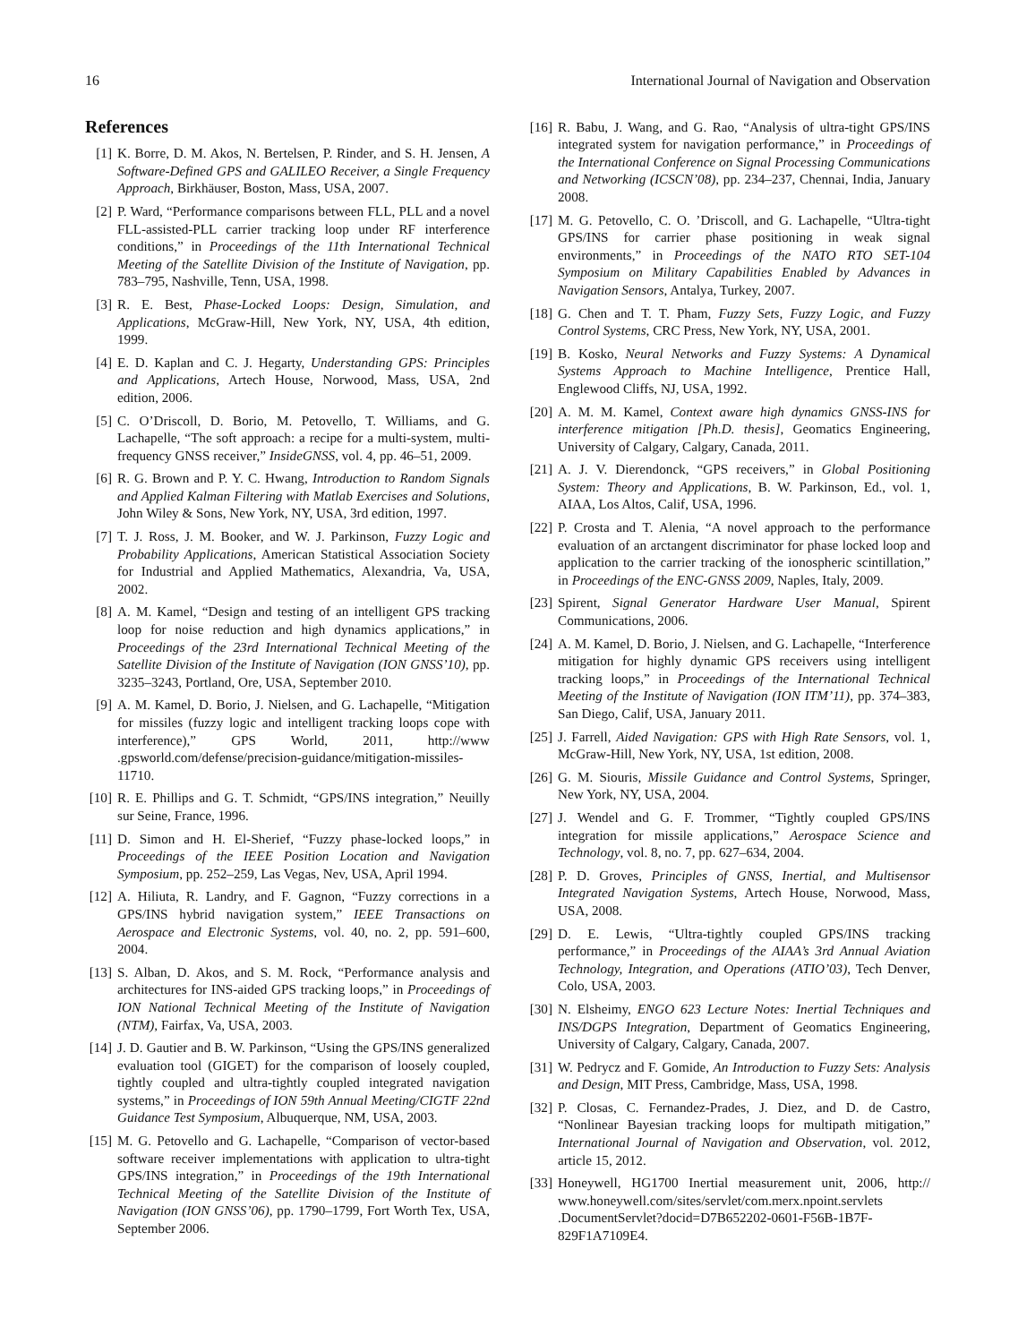16 International Journal of Navigation and Observation
References
[1] K. Borre, D. M. Akos, N. Bertelsen, P. Rinder, and S. H. Jensen, A Software-Defined GPS and GALILEO Receiver, a Single Frequency Approach, Birkhäuser, Boston, Mass, USA, 2007.
[2] P. Ward, “Performance comparisons between FLL, PLL and a novel FLL-assisted-PLL carrier tracking loop under RF interference conditions,” in Proceedings of the 11th International Technical Meeting of the Satellite Division of the Institute of Navigation, pp. 783–795, Nashville, Tenn, USA, 1998.
[3] R. E. Best, Phase-Locked Loops: Design, Simulation, and Applications, McGraw-Hill, New York, NY, USA, 4th edition, 1999.
[4] E. D. Kaplan and C. J. Hegarty, Understanding GPS: Principles and Applications, Artech House, Norwood, Mass, USA, 2nd edition, 2006.
[5] C. O’Driscoll, D. Borio, M. Petovello, T. Williams, and G. Lachapelle, “The soft approach: a recipe for a multi-system, multi-frequency GNSS receiver,” InsideGNSS, vol. 4, pp. 46–51, 2009.
[6] R. G. Brown and P. Y. C. Hwang, Introduction to Random Signals and Applied Kalman Filtering with Matlab Exercises and Solutions, John Wiley & Sons, New York, NY, USA, 3rd edition, 1997.
[7] T. J. Ross, J. M. Booker, and W. J. Parkinson, Fuzzy Logic and Probability Applications, American Statistical Association Society for Industrial and Applied Mathematics, Alexandria, Va, USA, 2002.
[8] A. M. Kamel, “Design and testing of an intelligent GPS tracking loop for noise reduction and high dynamics applications,” in Proceedings of the 23rd International Technical Meeting of the Satellite Division of the Institute of Navigation (ION GNSS’10), pp. 3235–3243, Portland, Ore, USA, September 2010.
[9] A. M. Kamel, D. Borio, J. Nielsen, and G. Lachapelle, “Mitigation for missiles (fuzzy logic and intelligent tracking loops cope with interference),” GPS World, 2011, http://www .gpsworld.com/defense/precision-guidance/mitigation-missiles-11710.
[10] R. E. Phillips and G. T. Schmidt, “GPS/INS integration,” Neuilly sur Seine, France, 1996.
[11] D. Simon and H. El-Sherief, “Fuzzy phase-locked loops,” in Proceedings of the IEEE Position Location and Navigation Symposium, pp. 252–259, Las Vegas, Nev, USA, April 1994.
[12] A. Hiliuta, R. Landry, and F. Gagnon, “Fuzzy corrections in a GPS/INS hybrid navigation system,” IEEE Transactions on Aerospace and Electronic Systems, vol. 40, no. 2, pp. 591–600, 2004.
[13] S. Alban, D. Akos, and S. M. Rock, “Performance analysis and architectures for INS-aided GPS tracking loops,” in Proceedings of ION National Technical Meeting of the Institute of Navigation (NTM), Fairfax, Va, USA, 2003.
[14] J. D. Gautier and B. W. Parkinson, “Using the GPS/INS generalized evaluation tool (GIGET) for the comparison of loosely coupled, tightly coupled and ultra-tightly coupled integrated navigation systems,” in Proceedings of ION 59th Annual Meeting/CIGTF 22nd Guidance Test Symposium, Albuquerque, NM, USA, 2003.
[15] M. G. Petovello and G. Lachapelle, “Comparison of vector-based software receiver implementations with application to ultra-tight GPS/INS integration,” in Proceedings of the 19th International Technical Meeting of the Satellite Division of the Institute of Navigation (ION GNSS’06), pp. 1790–1799, Fort Worth Tex, USA, September 2006.
[16] R. Babu, J. Wang, and G. Rao, “Analysis of ultra-tight GPS/INS integrated system for navigation performance,” in Proceedings of the International Conference on Signal Processing Communications and Networking (ICSCN’08), pp. 234–237, Chennai, India, January 2008.
[17] M. G. Petovello, C. O. ’Driscoll, and G. Lachapelle, “Ultra-tight GPS/INS for carrier phase positioning in weak signal environments,” in Proceedings of the NATO RTO SET-104 Symposium on Military Capabilities Enabled by Advances in Navigation Sensors, Antalya, Turkey, 2007.
[18] G. Chen and T. T. Pham, Fuzzy Sets, Fuzzy Logic, and Fuzzy Control Systems, CRC Press, New York, NY, USA, 2001.
[19] B. Kosko, Neural Networks and Fuzzy Systems: A Dynamical Systems Approach to Machine Intelligence, Prentice Hall, Englewood Cliffs, NJ, USA, 1992.
[20] A. M. M. Kamel, Context aware high dynamics GNSS-INS for interference mitigation [Ph.D. thesis], Geomatics Engineering, University of Calgary, Calgary, Canada, 2011.
[21] A. J. V. Dierendonck, “GPS receivers,” in Global Positioning System: Theory and Applications, B. W. Parkinson, Ed., vol. 1, AIAA, Los Altos, Calif, USA, 1996.
[22] P. Crosta and T. Alenia, “A novel approach to the performance evaluation of an arctangent discriminator for phase locked loop and application to the carrier tracking of the ionospheric scintillation,” in Proceedings of the ENC-GNSS 2009, Naples, Italy, 2009.
[23] Spirent, Signal Generator Hardware User Manual, Spirent Communications, 2006.
[24] A. M. Kamel, D. Borio, J. Nielsen, and G. Lachapelle, “Interference mitigation for highly dynamic GPS receivers using intelligent tracking loops,” in Proceedings of the International Technical Meeting of the Institute of Navigation (ION ITM’11), pp. 374–383, San Diego, Calif, USA, January 2011.
[25] J. Farrell, Aided Navigation: GPS with High Rate Sensors, vol. 1, McGraw-Hill, New York, NY, USA, 1st edition, 2008.
[26] G. M. Siouris, Missile Guidance and Control Systems, Springer, New York, NY, USA, 2004.
[27] J. Wendel and G. F. Trommer, “Tightly coupled GPS/INS integration for missile applications,” Aerospace Science and Technology, vol. 8, no. 7, pp. 627–634, 2004.
[28] P. D. Groves, Principles of GNSS, Inertial, and Multisensor Integrated Navigation Systems, Artech House, Norwood, Mass, USA, 2008.
[29] D. E. Lewis, “Ultra-tightly coupled GPS/INS tracking performance,” in Proceedings of the AIAA’s 3rd Annual Aviation Technology, Integration, and Operations (ATIO’03), Tech Denver, Colo, USA, 2003.
[30] N. Elsheimy, ENGO 623 Lecture Notes: Inertial Techniques and INS/DGPS Integration, Department of Geomatics Engineering, University of Calgary, Calgary, Canada, 2007.
[31] W. Pedrycz and F. Gomide, An Introduction to Fuzzy Sets: Analysis and Design, MIT Press, Cambridge, Mass, USA, 1998.
[32] P. Closas, C. Fernandez-Prades, J. Diez, and D. de Castro, “Nonlinear Bayesian tracking loops for multipath mitigation,” International Journal of Navigation and Observation, vol. 2012, article 15, 2012.
[33] Honeywell, HG1700 Inertial measurement unit, 2006, http:// www.honeywell.com/sites/servlet/com.merx.npoint.servlets .DocumentServlet?docid=D7B652202-0601-F56B-1B7F-829F1A7109E4.